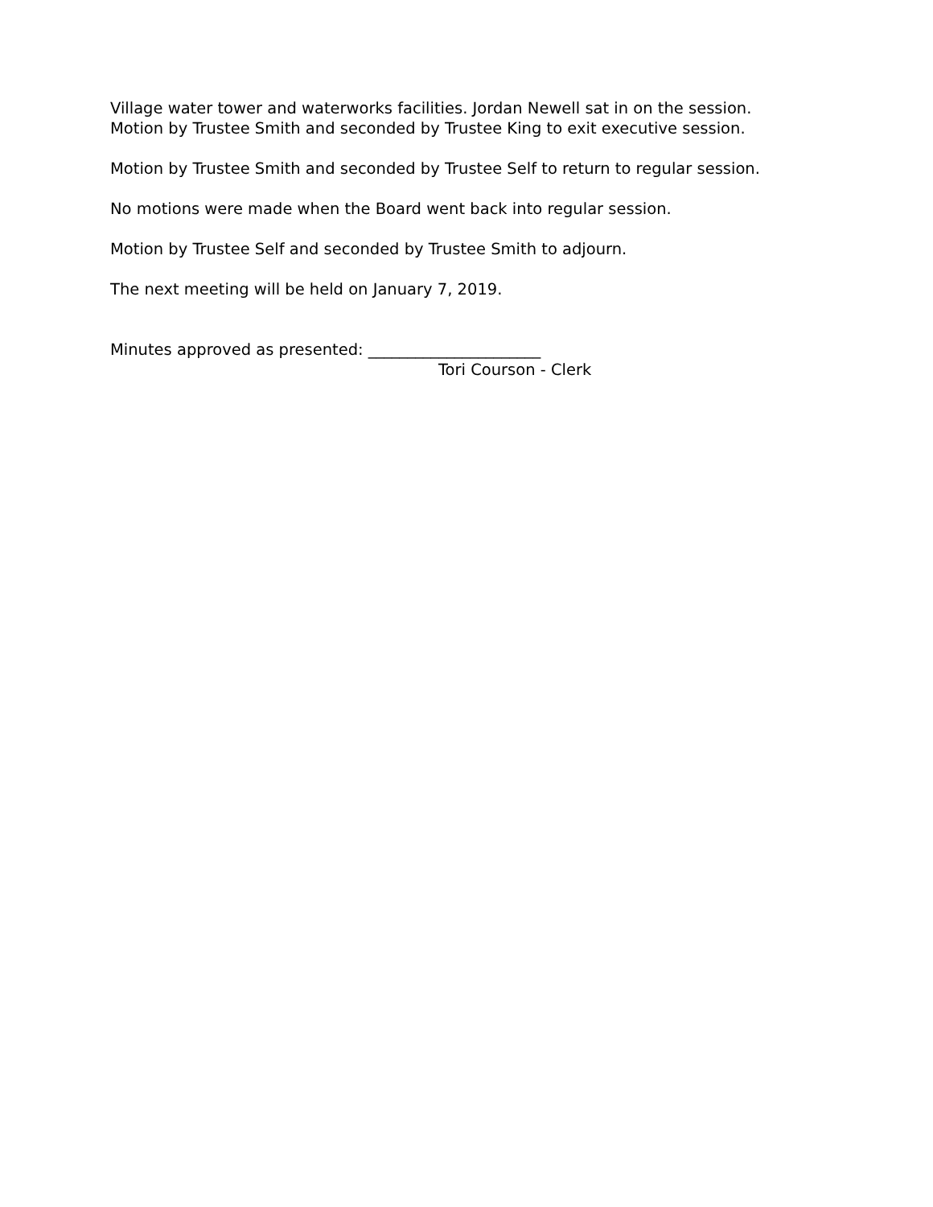Village water tower and waterworks facilities. Jordan Newell sat in on the session.
Motion by Trustee Smith and seconded by Trustee King to exit executive session.
Motion by Trustee Smith and seconded by Trustee Self to return to regular session.
No motions were made when the Board went back into regular session.
Motion by Trustee Self and seconded by Trustee Smith to adjourn.
The next meeting will be held on January 7, 2019.
Minutes approved as presented: ______________________
Tori Courson - Clerk